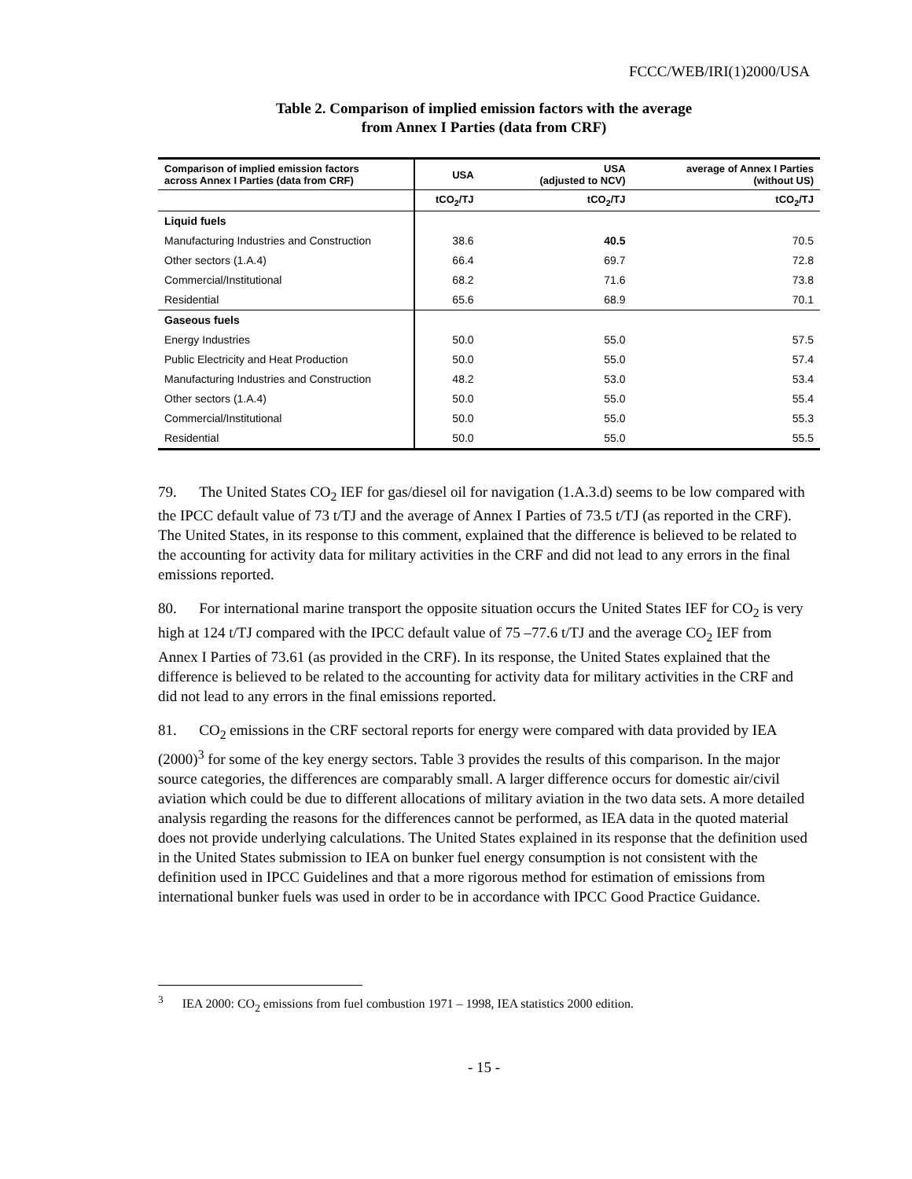FCCC/WEB/IRI(1)2000/USA
Table 2. Comparison of implied emission factors with the average
from Annex I Parties (data from CRF)
| Comparison of implied emission factors across Annex I Parties (data from CRF) | USA | USA (adjusted to NCV) | average of Annex I Parties (without US) |
| --- | --- | --- | --- |
| | tCO<sub>2</sub>/TJ | tCO<sub>2</sub>/TJ | tCO<sub>2</sub>/TJ |
| Liquid fuels | | | |
| Manufacturing Industries and Construction | 38.6 | 40.5 | 70.5 |
| Other sectors (1.A.4) | 66.4 | 69.7 | 72.8 |
| Commercial/Institutional | 68.2 | 71.6 | 73.8 |
| Residential | 65.6 | 68.9 | 70.1 |
| Gaseous fuels | | | |
| Energy Industries | 50.0 | 55.0 | 57.5 |
| Public Electricity and Heat Production | 50.0 | 55.0 | 57.4 |
| Manufacturing Industries and Construction | 48.2 | 53.0 | 53.4 |
| Other sectors (1.A.4) | 50.0 | 55.0 | 55.4 |
| Commercial/Institutional | 50.0 | 55.0 | 55.3 |
| Residential | 50.0 | 55.0 | 55.5 |
79. The United States CO<sub>2</sub> IEF for gas/diesel oil for navigation (1.A.3.d) seems to be low compared with the IPCC default value of 73 t/TJ and the average of Annex I Parties of 73.5 t/TJ (as reported in the CRF). The United States, in its response to this comment, explained that the difference is believed to be related to the accounting for activity data for military activities in the CRF and did not lead to any errors in the final emissions reported.
80. For international marine transport the opposite situation occurs the United States IEF for CO<sub>2</sub> is very high at 124 t/TJ compared with the IPCC default value of 75 –77.6 t/TJ and the average CO<sub>2</sub> IEF from Annex I Parties of 73.61 (as provided in the CRF). In its response, the United States explained that the difference is believed to be related to the accounting for activity data for military activities in the CRF and did not lead to any errors in the final emissions reported.
81. CO<sub>2</sub> emissions in the CRF sectoral reports for energy were compared with data provided by IEA (2000)<sup>3</sup> for some of the key energy sectors. Table 3 provides the results of this comparison. In the major source categories, the differences are comparably small. A larger difference occurs for domestic air/civil aviation which could be due to different allocations of military aviation in the two data sets. A more detailed analysis regarding the reasons for the differences cannot be performed, as IEA data in the quoted material does not provide underlying calculations. The United States explained in its response that the definition used in the United States submission to IEA on bunker fuel energy consumption is not consistent with the definition used in IPCC Guidelines and that a more rigorous method for estimation of emissions from international bunker fuels was used in order to be in accordance with IPCC Good Practice Guidance.
<sup>3</sup> IEA 2000: CO<sub>2</sub> emissions from fuel combustion 1971 – 1998, IEA statistics 2000 edition.
- 15 -